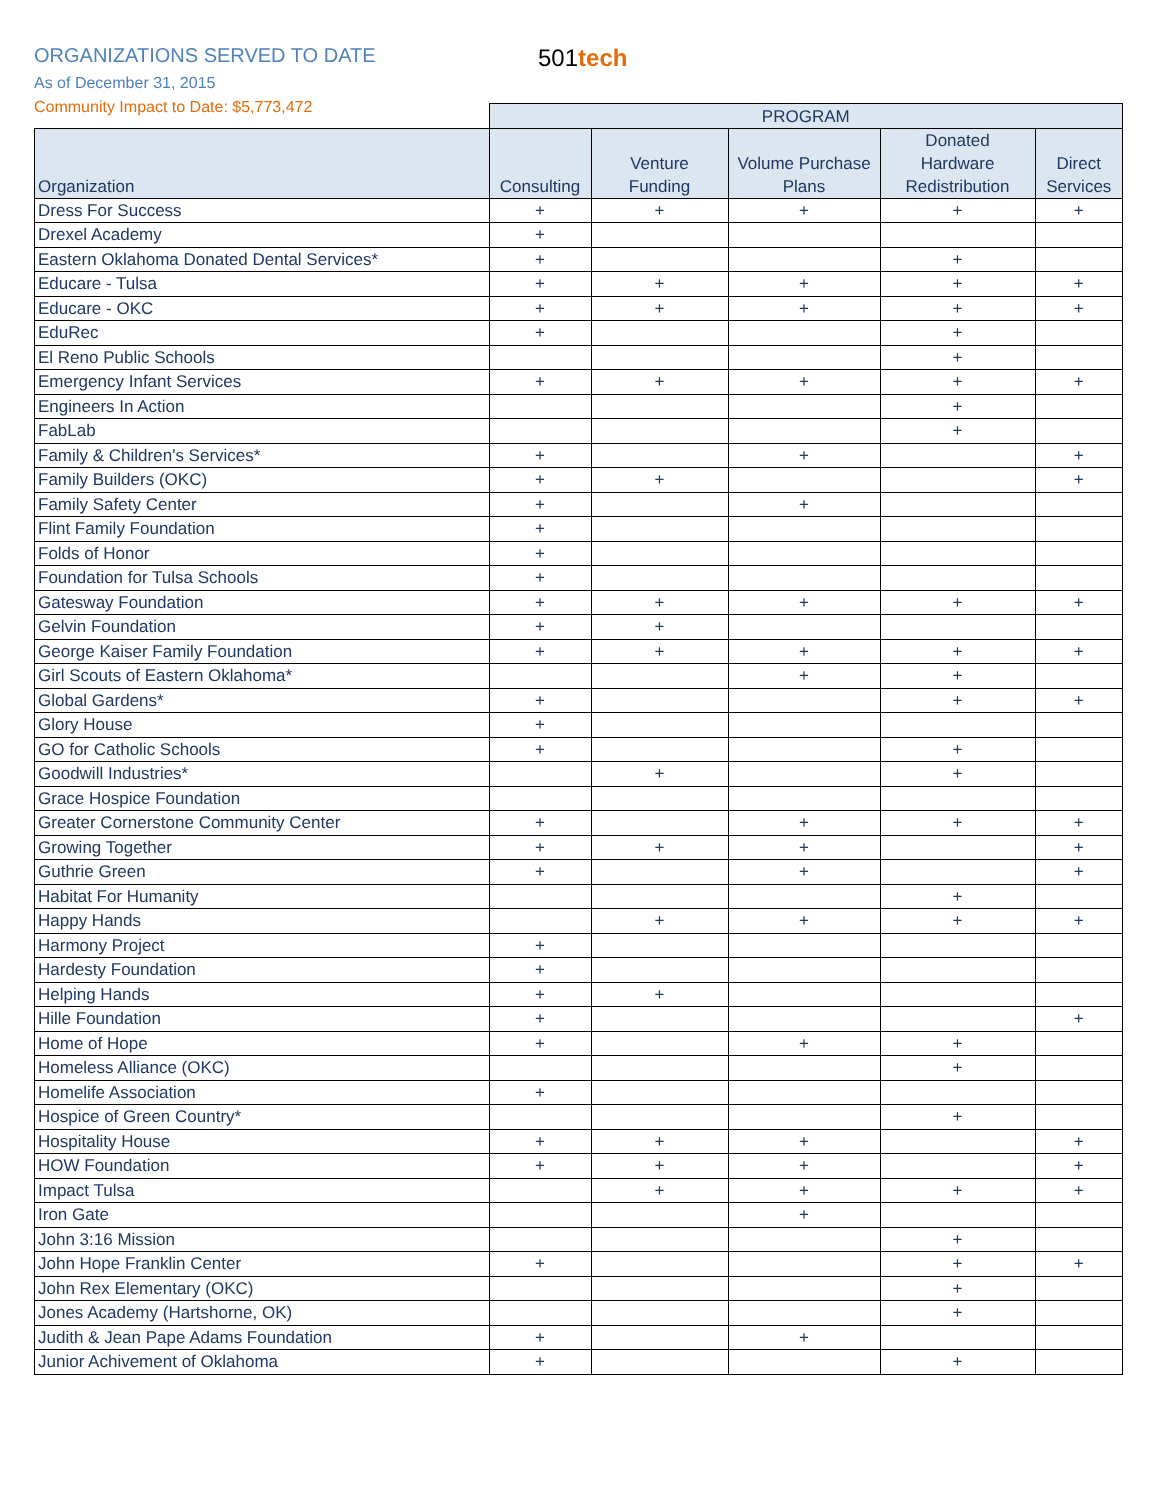ORGANIZATIONS SERVED TO DATE
As of December 31, 2015
Community Impact to Date: $5,773,472
501tech
| | PROGRAM | | | | |
| --- | --- | --- | --- | --- | --- |
| Organization | Consulting | Venture Funding | Volume Purchase Plans | Donated Hardware Redistribution | Direct Services |
| Dress For Success | + | + | + | + | + |
| Drexel Academy | + | | | | |
| Eastern Oklahoma Donated Dental Services* | + | | | + | |
| Educare - Tulsa | + | + | + | + | + |
| Educare - OKC | + | + | + | + | + |
| EduRec | + | | | + | |
| El Reno Public Schools | | | | + | |
| Emergency Infant Services | + | + | + | + | + |
| Engineers In Action | | | | + | |
| FabLab | | | | + | |
| Family & Children's Services* | + | | + | | + |
| Family Builders (OKC) | + | + | | | + |
| Family Safety Center | + | | + | | |
| Flint Family Foundation | + | | | | |
| Folds of Honor | + | | | | |
| Foundation for Tulsa Schools | + | | | | |
| Gatesway Foundation | + | + | + | + | + |
| Gelvin Foundation | + | + | | | |
| George Kaiser Family Foundation | + | + | + | + | + |
| Girl Scouts of Eastern Oklahoma* | | | + | + | |
| Global Gardens* | + | | | + | + |
| Glory House | + | | | | |
| GO for Catholic Schools | + | | | + | |
| Goodwill Industries* | | + | | + | |
| Grace Hospice Foundation | | | | | |
| Greater Cornerstone Community Center | + | | + | + | + |
| Growing Together | + | + | + | | + |
| Guthrie Green | + | | + | | + |
| Habitat For Humanity | | | | + | |
| Happy Hands | | + | + | + | + |
| Harmony Project | + | | | | |
| Hardesty Foundation | + | | | | |
| Helping Hands | + | + | | | |
| Hille Foundation | + | | | | + |
| Home of Hope | + | | + | + | |
| Homeless Alliance (OKC) | | | | + | |
| Homelife Association | + | | | | |
| Hospice of Green Country* | | | | + | |
| Hospitality House | + | + | + | | + |
| HOW Foundation | + | + | + | | + |
| Impact Tulsa | | + | + | + | + |
| Iron Gate | | | + | | |
| John 3:16 Mission | | | | + | |
| John Hope Franklin Center | + | | | + | + |
| John Rex Elementary (OKC) | | | | + | |
| Jones Academy (Hartshorne, OK) | | | | + | |
| Judith & Jean Pape Adams Foundation | + | | + | | |
| Junior Achivement of Oklahoma | + | | | + | |